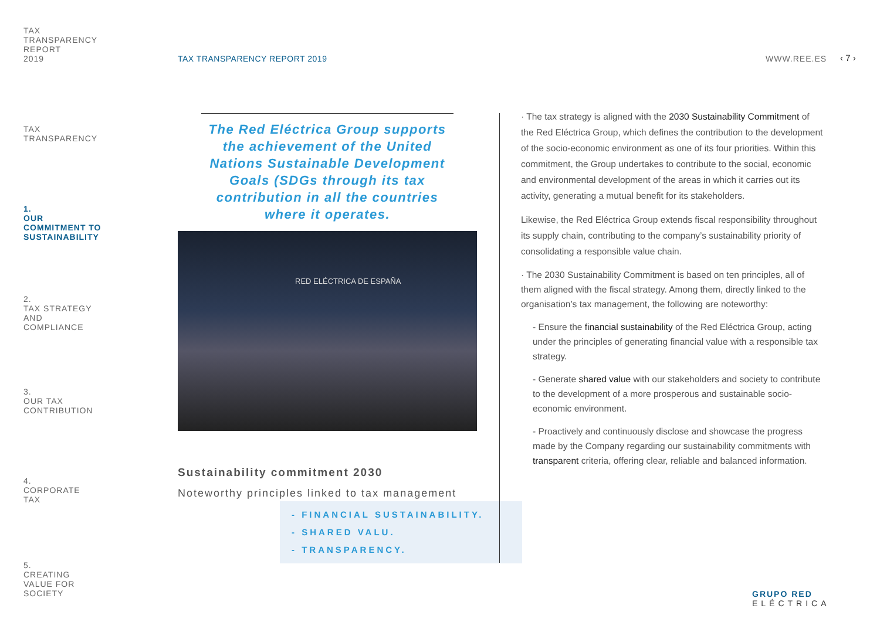TAX
TRANSPARENCY
REPORT
2019
TAX
TRANSPARENCY
1.
OUR
COMMITMENT TO
SUSTAINABILITY
2.
TAX STRATEGY
AND
COMPLIANCE
3.
OUR TAX
CONTRIBUTION
4.
CORPORATE
TAX
5.
CREATING
VALUE FOR
SOCIETY
TAX TRANSPARENCY REPORT 2019 WWW.REE.ES ‹ 7 ›
The Red Eléctrica Group supports the achievement of the United Nations Sustainable Development Goals (SDGs through its tax contribution in all the countries where it operates.
RED ELÉCTRICA DE ESPAÑA
Sustainability commitment 2030
Noteworthy principles linked to tax management
- FINANCIAL SUSTAINABILITY.
- SHARED VALU.
- TRANSPARENCY.
· The tax strategy is aligned with the 2030 Sustainability Commitment of the Red Eléctrica Group, which defines the contribution to the development of the socio-economic environment as one of its four priorities. Within this commitment, the Group undertakes to contribute to the social, economic and environmental development of the areas in which it carries out its activity, generating a mutual benefit for its stakeholders.
Likewise, the Red Eléctrica Group extends fiscal responsibility throughout its supply chain, contributing to the company’s sustainability priority of consolidating a responsible value chain.
· The 2030 Sustainability Commitment is based on ten principles, all of them aligned with the fiscal strategy. Among them, directly linked to the organisation’s tax management, the following are noteworthy:
- Ensure the financial sustainability of the Red Eléctrica Group, acting under the principles of generating financial value with a responsible tax strategy.
- Generate shared value with our stakeholders and society to contribute to the development of a more prosperous and sustainable socio-economic environment.
- Proactively and continuously disclose and showcase the progress made by the Company regarding our sustainability commitments with transparent criteria, offering clear, reliable and balanced information.
GRUPO RED
ELÉCTRICA